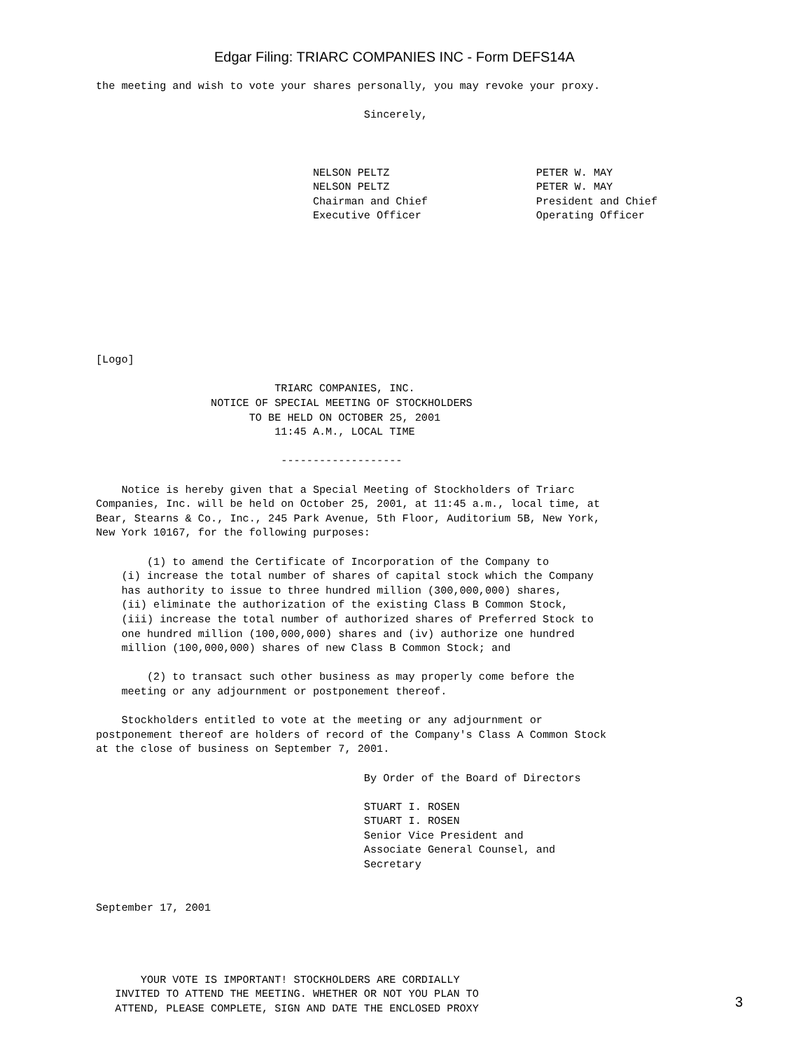Edgar Filing: TRIARC COMPANIES INC - Form DEFS14A
the meeting and wish to vote your shares personally, you may revoke your proxy.

                                          Sincerely,



                                  NELSON PELTZ                       PETER W. MAY
                                  NELSON PELTZ                       PETER W. MAY
                                  Chairman and Chief                 President and Chief
                                  Executive Officer                  Operating Officer









[Logo]

                            TRIARC COMPANIES, INC.
                  NOTICE OF SPECIAL MEETING OF STOCKHOLDERS
                        TO BE HELD ON OCTOBER 25, 2001
                            11:45 A.M., LOCAL TIME

                             -------------------

    Notice is hereby given that a Special Meeting of Stockholders of Triarc
Companies, Inc. will be held on October 25, 2001, at 11:45 a.m., local time, at
Bear, Stearns & Co., Inc., 245 Park Avenue, 5th Floor, Auditorium 5B, New York,
New York 10167, for the following purposes:

        (1) to amend the Certificate of Incorporation of the Company to
    (i) increase the total number of shares of capital stock which the Company
    has authority to issue to three hundred million (300,000,000) shares,
    (ii) eliminate the authorization of the existing Class B Common Stock,
    (iii) increase the total number of authorized shares of Preferred Stock to
    one hundred million (100,000,000) shares and (iv) authorize one hundred
    million (100,000,000) shares of new Class B Common Stock; and

        (2) to transact such other business as may properly come before the
    meeting or any adjournment or postponement thereof.

    Stockholders entitled to vote at the meeting or any adjournment or
postponement thereof are holders of record of the Company's Class A Common Stock
at the close of business on September 7, 2001.

                                          By Order of the Board of Directors

                                          STUART I. ROSEN
                                          STUART I. ROSEN
                                          Senior Vice President and
                                          Associate General Counsel, and
                                          Secretary


September 17, 2001




       YOUR VOTE IS IMPORTANT! STOCKHOLDERS ARE CORDIALLY
   INVITED TO ATTEND THE MEETING. WHETHER OR NOT YOU PLAN TO
   ATTEND, PLEASE COMPLETE, SIGN AND DATE THE ENCLOSED PROXY
3